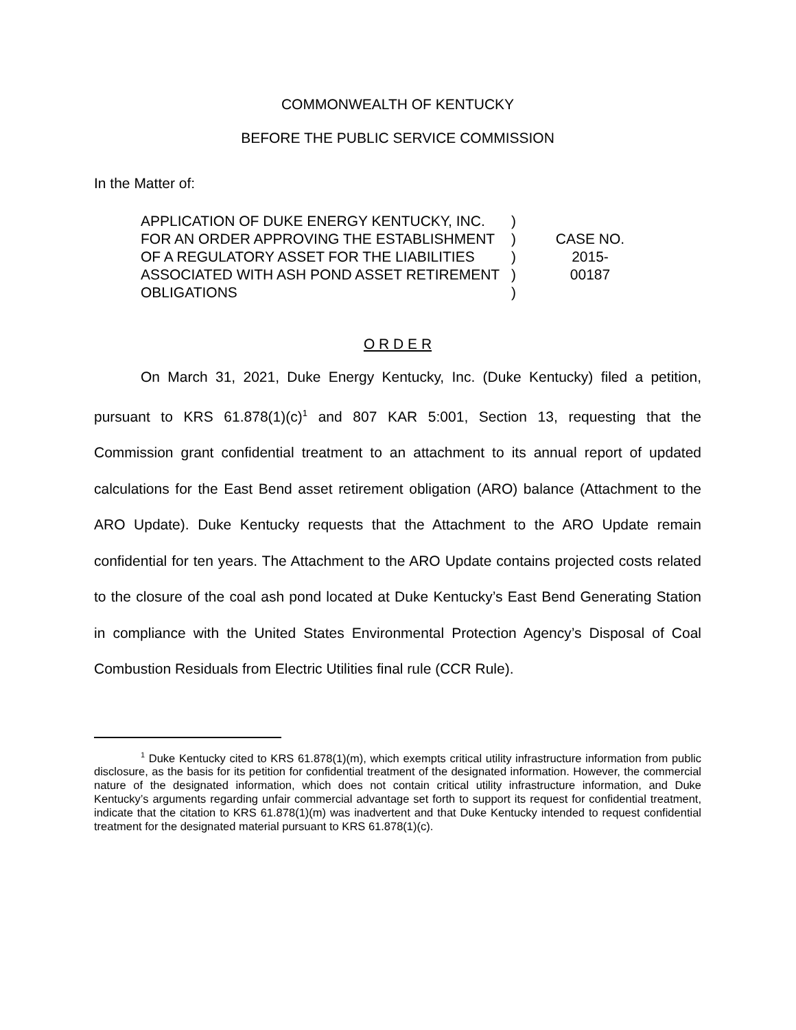COMMONWEALTH OF KENTUCKY
BEFORE THE PUBLIC SERVICE COMMISSION
In the Matter of:
APPLICATION OF DUKE ENERGY KENTUCKY, INC. FOR AN ORDER APPROVING THE ESTABLISHMENT OF A REGULATORY ASSET FOR THE LIABILITIES ASSOCIATED WITH ASH POND ASSET RETIREMENT OBLIGATIONS
)
)
)
)
)
CASE NO.
2015-00187
O R D E R
On March 31, 2021, Duke Energy Kentucky, Inc. (Duke Kentucky) filed a petition, pursuant to KRS 61.878(1)(c)<sup>1</sup> and 807 KAR 5:001, Section 13, requesting that the Commission grant confidential treatment to an attachment to its annual report of updated calculations for the East Bend asset retirement obligation (ARO) balance (Attachment to the ARO Update). Duke Kentucky requests that the Attachment to the ARO Update remain confidential for ten years. The Attachment to the ARO Update contains projected costs related to the closure of the coal ash pond located at Duke Kentucky’s East Bend Generating Station in compliance with the United States Environmental Protection Agency’s Disposal of Coal Combustion Residuals from Electric Utilities final rule (CCR Rule).
<sup>1</sup> Duke Kentucky cited to KRS 61.878(1)(m), which exempts critical utility infrastructure information from public disclosure, as the basis for its petition for confidential treatment of the designated information. However, the commercial nature of the designated information, which does not contain critical utility infrastructure information, and Duke Kentucky’s arguments regarding unfair commercial advantage set forth to support its request for confidential treatment, indicate that the citation to KRS 61.878(1)(m) was inadvertent and that Duke Kentucky intended to request confidential treatment for the designated material pursuant to KRS 61.878(1)(c).